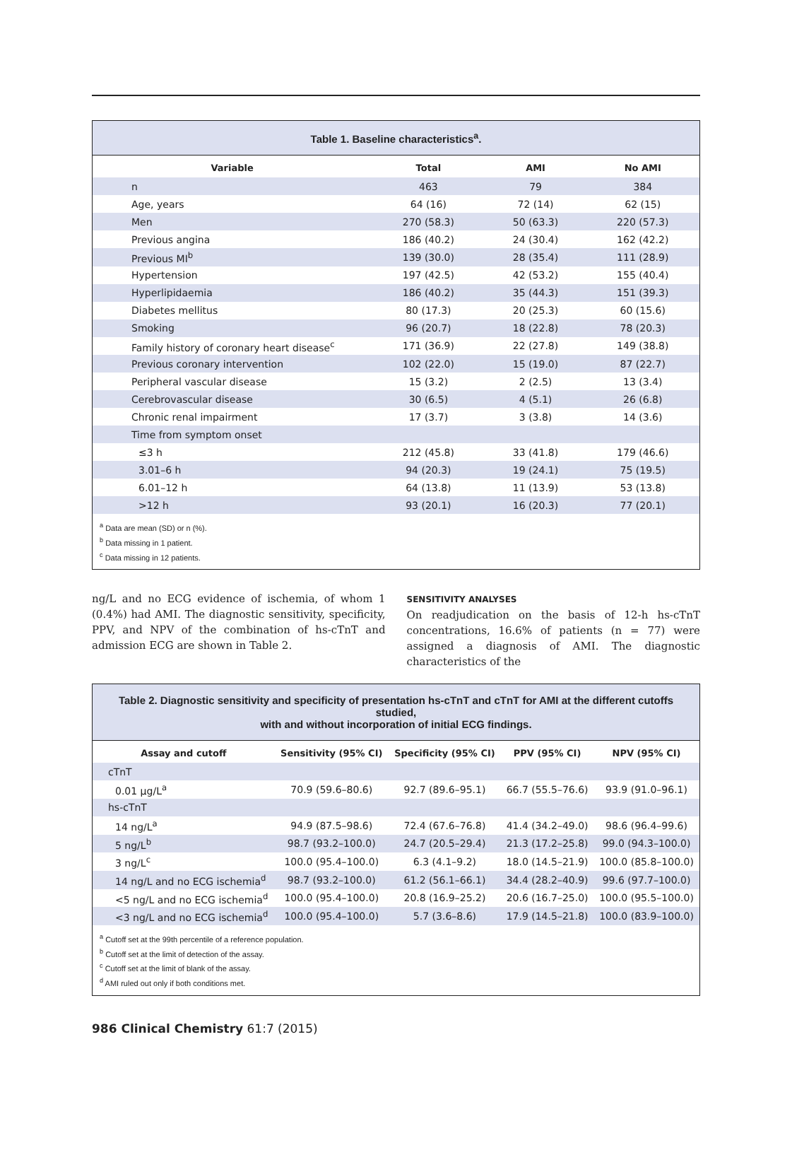Table 1. Baseline characteristics<sup>a</sup>.
| Variable | Total | AMI | No AMI |
| --- | --- | --- | --- |
| n | 463 | 79 | 384 |
| Age, years | 64 (16) | 72 (14) | 62 (15) |
| Men | 270 (58.3) | 50 (63.3) | 220 (57.3) |
| Previous angina | 186 (40.2) | 24 (30.4) | 162 (42.2) |
| Previous MI<sup>b</sup> | 139 (30.0) | 28 (35.4) | 111 (28.9) |
| Hypertension | 197 (42.5) | 42 (53.2) | 155 (40.4) |
| Hyperlipidaemia | 186 (40.2) | 35 (44.3) | 151 (39.3) |
| Diabetes mellitus | 80 (17.3) | 20 (25.3) | 60 (15.6) |
| Smoking | 96 (20.7) | 18 (22.8) | 78 (20.3) |
| Family history of coronary heart disease<sup>c</sup> | 171 (36.9) | 22 (27.8) | 149 (38.8) |
| Previous coronary intervention | 102 (22.0) | 15 (19.0) | 87 (22.7) |
| Peripheral vascular disease | 15 (3.2) | 2 (2.5) | 13 (3.4) |
| Cerebrovascular disease | 30 (6.5) | 4 (5.1) | 26 (6.8) |
| Chronic renal impairment | 17 (3.7) | 3 (3.8) | 14 (3.6) |
| Time from symptom onset | | | |
| ≤3 h | 212 (45.8) | 33 (41.8) | 179 (46.6) |
| 3.01–6 h | 94 (20.3) | 19 (24.1) | 75 (19.5) |
| 6.01–12 h | 64 (13.8) | 11 (13.9) | 53 (13.8) |
| >12 h | 93 (20.1) | 16 (20.3) | 77 (20.1) |
<sup>a</sup> Data are mean (SD) or n (%).
<sup>b</sup> Data missing in 1 patient.
<sup>c</sup> Data missing in 12 patients.
ng/L and no ECG evidence of ischemia, of whom 1 (0.4%) had AMI. The diagnostic sensitivity, specificity, PPV, and NPV of the combination of hs-cTnT and admission ECG are shown in Table 2.
SENSITIVITY ANALYSES
On readjudication on the basis of 12-h hs-cTnT concentrations, 16.6% of patients (n = 77) were assigned a diagnosis of AMI. The diagnostic characteristics of the
Table 2. Diagnostic sensitivity and specificity of presentation hs-cTnT and cTnT for AMI at the different cutoffs studied,
with and without incorporation of initial ECG findings.
| Assay and cutoff | Sensitivity (95% CI) | Specificity (95% CI) | PPV (95% CI) | NPV (95% CI) |
| --- | --- | --- | --- | --- |
| cTnT | | | | |
| 0.01 μg/L<sup>a</sup> | 70.9 (59.6–80.6) | 92.7 (89.6–95.1) | 66.7 (55.5–76.6) | 93.9 (91.0–96.1) |
| hs-cTnT | | | | |
| 14 ng/L<sup>a</sup> | 94.9 (87.5–98.6) | 72.4 (67.6–76.8) | 41.4 (34.2–49.0) | 98.6 (96.4–99.6) |
| 5 ng/L<sup>b</sup> | 98.7 (93.2–100.0) | 24.7 (20.5–29.4) | 21.3 (17.2–25.8) | 99.0 (94.3–100.0) |
| 3 ng/L<sup>c</sup> | 100.0 (95.4–100.0) | 6.3 (4.1–9.2) | 18.0 (14.5–21.9) | 100.0 (85.8–100.0) |
| 14 ng/L and no ECG ischemia<sup>d</sup> | 98.7 (93.2–100.0) | 61.2 (56.1–66.1) | 34.4 (28.2–40.9) | 99.6 (97.7–100.0) |
| <5 ng/L and no ECG ischemia<sup>d</sup> | 100.0 (95.4–100.0) | 20.8 (16.9–25.2) | 20.6 (16.7–25.0) | 100.0 (95.5–100.0) |
| <3 ng/L and no ECG ischemia<sup>d</sup> | 100.0 (95.4–100.0) | 5.7 (3.6–8.6) | 17.9 (14.5–21.8) | 100.0 (83.9–100.0) |
<sup>a</sup> Cutoff set at the 99th percentile of a reference population.
<sup>b</sup> Cutoff set at the limit of detection of the assay.
<sup>c</sup> Cutoff set at the limit of blank of the assay.
<sup>d</sup> AMI ruled out only if both conditions met.
986 Clinical Chemistry 61:7 (2015)